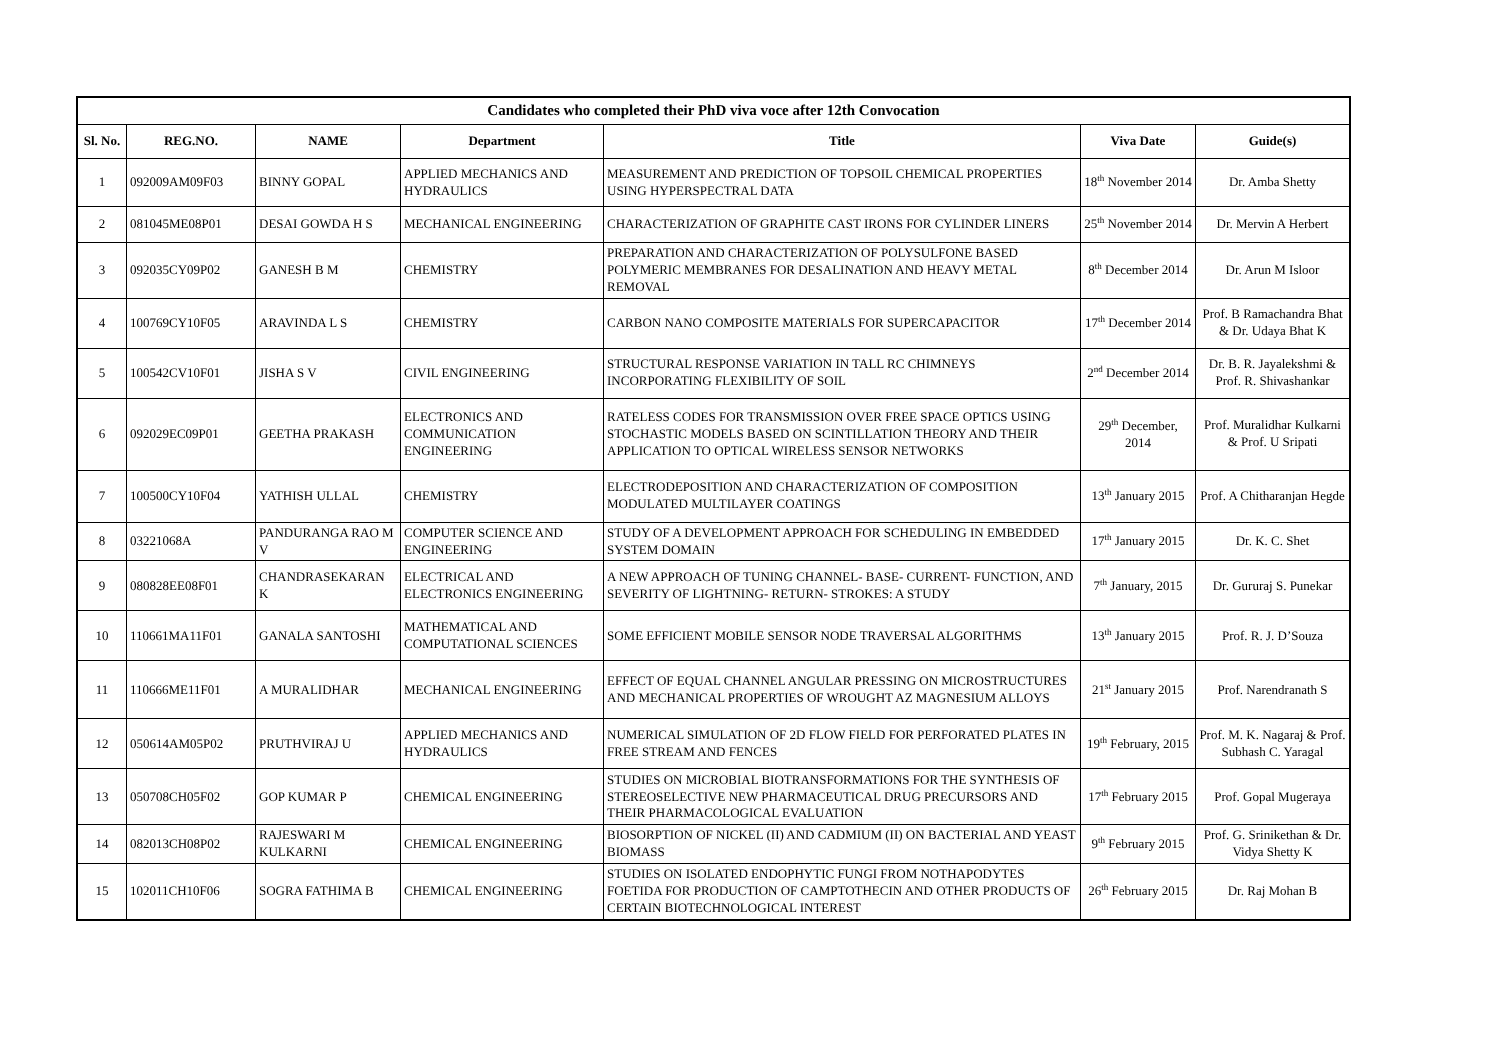| Candidates who completed their PhD viva voce after 12th Convocation | | | | | | |
| Sl. No. | REG.NO. | NAME | Department | Title | Viva Date | Guide(s) |
| 1 | 092009AM09F03 | BINNY GOPAL | APPLIED MECHANICS AND HYDRAULICS | MEASUREMENT AND PREDICTION OF TOPSOIL CHEMICAL PROPERTIES USING HYPERSPECTRAL DATA | 18<sup>th</sup> November 2014 | Dr. Amba Shetty |
| 2 | 081045ME08P01 | DESAI GOWDA H S | MECHANICAL ENGINEERING | CHARACTERIZATION OF GRAPHITE CAST IRONS FOR CYLINDER LINERS | 25<sup>th</sup> November 2014 | Dr. Mervin A Herbert |
| 3 | 092035CY09P02 | GANESH B M | CHEMISTRY | PREPARATION AND CHARACTERIZATION OF POLYSULFONE BASED POLYMERIC MEMBRANES FOR DESALINATION AND HEAVY METAL REMOVAL | 8<sup>th</sup> December 2014 | Dr. Arun M Isloor |
| 4 | 100769CY10F05 | ARAVINDA L S | CHEMISTRY | CARBON NANO COMPOSITE MATERIALS FOR SUPERCAPACITOR | 17<sup>th</sup> December 2014 | Prof. B Ramachandra Bhat & Dr. Udaya Bhat K |
| 5 | 100542CV10F01 | JISHA S V | CIVIL ENGINEERING | STRUCTURAL RESPONSE VARIATION IN TALL RC CHIMNEYS INCORPORATING FLEXIBILITY OF SOIL | 2<sup>nd</sup> December 2014 | Dr. B. R. Jayalekshmi & Prof. R. Shivashankar |
| 6 | 092029EC09P01 | GEETHA PRAKASH | ELECTRONICS AND COMMUNICATION ENGINEERING | RATELESS CODES FOR TRANSMISSION OVER FREE SPACE OPTICS USING STOCHASTIC MODELS BASED ON SCINTILLATION THEORY AND THEIR APPLICATION TO OPTICAL WIRELESS SENSOR NETWORKS | 29<sup>th</sup> December, 2014 | Prof. Muralidhar Kulkarni & Prof. U Sripati |
| 7 | 100500CY10F04 | YATHISH ULLAL | CHEMISTRY | ELECTRODEPOSITION AND CHARACTERIZATION OF COMPOSITION MODULATED MULTILAYER COATINGS | 13<sup>th</sup> January 2015 | Prof. A Chitharanjan Hegde |
| 8 | 03221068A | PANDURANGA RAO M V | COMPUTER SCIENCE AND ENGINEERING | STUDY OF A DEVELOPMENT APPROACH FOR SCHEDULING IN EMBEDDED SYSTEM DOMAIN | 17<sup>th</sup> January 2015 | Dr. K. C. Shet |
| 9 | 080828EE08F01 | CHANDRASEKARAN K | ELECTRICAL AND ELECTRONICS ENGINEERING | A NEW APPROACH OF TUNING CHANNEL- BASE- CURRENT- FUNCTION, AND SEVERITY OF LIGHTNING- RETURN- STROKES: A STUDY | 7<sup>th</sup> January, 2015 | Dr. Gururaj S. Punekar |
| 10 | 110661MA11F01 | GANALA SANTOSHI | MATHEMATICAL AND COMPUTATIONAL SCIENCES | SOME EFFICIENT MOBILE SENSOR NODE TRAVERSAL ALGORITHMS | 13<sup>th</sup> January 2015 | Prof. R. J. D’Souza |
| 11 | 110666ME11F01 | A MURALIDHAR | MECHANICAL ENGINEERING | EFFECT OF EQUAL CHANNEL ANGULAR PRESSING ON MICROSTRUCTURES AND MECHANICAL PROPERTIES OF WROUGHT AZ MAGNESIUM ALLOYS | 21<sup>st</sup> January 2015 | Prof. Narendranath S |
| 12 | 050614AM05P02 | PRUTHVIRAJ U | APPLIED MECHANICS AND HYDRAULICS | NUMERICAL SIMULATION OF 2D FLOW FIELD FOR PERFORATED PLATES IN FREE STREAM AND FENCES | 19<sup>th</sup> February, 2015 | Prof. M. K. Nagaraj & Prof. Subhash C. Yaragal |
| 13 | 050708CH05F02 | GOP KUMAR P | CHEMICAL ENGINEERING | STUDIES ON MICROBIAL BIOTRANSFORMATIONS FOR THE SYNTHESIS OF STEREOSELECTIVE NEW PHARMACEUTICAL DRUG PRECURSORS AND THEIR PHARMACOLOGICAL EVALUATION | 17<sup>th</sup> February 2015 | Prof. Gopal Mugeraya |
| 14 | 082013CH08P02 | RAJESWARI M KULKARNI | CHEMICAL ENGINEERING | BIOSORPTION OF NICKEL (II) AND CADMIUM (II) ON BACTERIAL AND YEAST BIOMASS | 9<sup>th</sup> February 2015 | Prof. G. Srinikethan & Dr. Vidya Shetty K |
| 15 | 102011CH10F06 | SOGRA FATHIMA B | CHEMICAL ENGINEERING | STUDIES ON ISOLATED ENDOPHYTIC FUNGI FROM NOTHAPODYTES FOETIDA FOR PRODUCTION OF CAMPTOTHECIN AND OTHER PRODUCTS OF CERTAIN BIOTECHNOLOGICAL INTEREST | 26<sup>th</sup> February 2015 | Dr. Raj Mohan B |